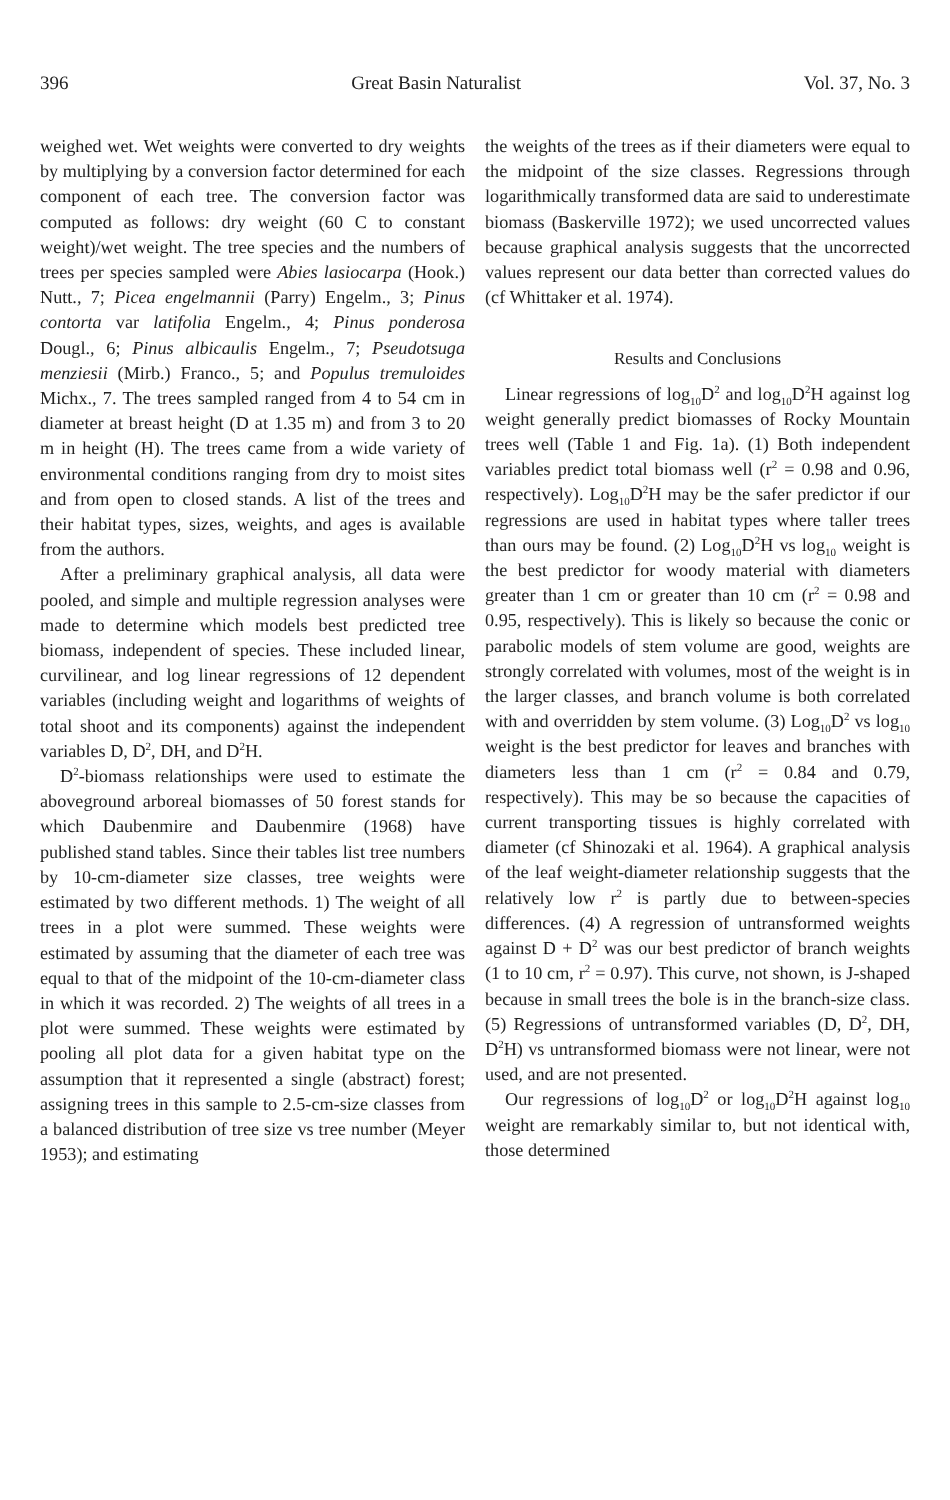396 Great Basin Naturalist Vol. 37, No. 3
weighed wet. Wet weights were converted to dry weights by multiplying by a conversion factor determined for each component of each tree. The conversion factor was computed as follows: dry weight (60 C to constant weight)/wet weight. The tree species and the numbers of trees per species sampled were Abies lasiocarpa (Hook.) Nutt., 7; Picea engelmannii (Parry) Engelm., 3; Pinus contorta var latifolia Engelm., 4; Pinus ponderosa Dougl., 6; Pinus albicaulis Engelm., 7; Pseudotsuga menziesii (Mirb.) Franco., 5; and Populus tremuloides Michx., 7. The trees sampled ranged from 4 to 54 cm in diameter at breast height (D at 1.35 m) and from 3 to 20 m in height (H). The trees came from a wide variety of environmental conditions ranging from dry to moist sites and from open to closed stands. A list of the trees and their habitat types, sizes, weights, and ages is available from the authors.
After a preliminary graphical analysis, all data were pooled, and simple and multiple regression analyses were made to determine which models best predicted tree biomass, independent of species. These included linear, curvilinear, and log linear regressions of 12 dependent variables (including weight and logarithms of weights of total shoot and its components) against the independent variables D, D<sup>2</sup>, DH, and D<sup>2</sup>H.
D<sup>2</sup>-biomass relationships were used to estimate the aboveground arboreal biomasses of 50 forest stands for which Daubenmire and Daubenmire (1968) have published stand tables. Since their tables list tree numbers by 10-cm-diameter size classes, tree weights were estimated by two different methods. 1) The weight of all trees in a plot were summed. These weights were estimated by assuming that the diameter of each tree was equal to that of the midpoint of the 10-cm-diameter class in which it was recorded. 2) The weights of all trees in a plot were summed. These weights were estimated by pooling all plot data for a given habitat type on the assumption that it represented a single (abstract) forest; assigning trees in this sample to 2.5-cm-size classes from a balanced distribution of tree size vs tree number (Meyer 1953); and estimating
the weights of the trees as if their diameters were equal to the midpoint of the size classes. Regressions through logarithmically transformed data are said to underestimate biomass (Baskerville 1972); we used uncorrected values because graphical analysis suggests that the uncorrected values represent our data better than corrected values do (cf Whittaker et al. 1974).
Results and Conclusions
Linear regressions of log<sub>10</sub>D<sup>2</sup> and log<sub>10</sub>D<sup>2</sup>H against log weight generally predict biomasses of Rocky Mountain trees well (Table 1 and Fig. 1a). (1) Both independent variables predict total biomass well (r<sup>2</sup> = 0.98 and 0.96, respectively). Log<sub>10</sub>D<sup>2</sup>H may be the safer predictor if our regressions are used in habitat types where taller trees than ours may be found. (2) Log<sub>10</sub>D<sup>2</sup>H vs log<sub>10</sub> weight is the best predictor for woody material with diameters greater than 1 cm or greater than 10 cm (r<sup>2</sup> = 0.98 and 0.95, respectively). This is likely so because the conic or parabolic models of stem volume are good, weights are strongly correlated with volumes, most of the weight is in the larger classes, and branch volume is both correlated with and overridden by stem volume. (3) Log<sub>10</sub>D<sup>2</sup> vs log<sub>10</sub> weight is the best predictor for leaves and branches with diameters less than 1 cm (r<sup>2</sup> = 0.84 and 0.79, respectively). This may be so because the capacities of current transporting tissues is highly correlated with diameter (cf Shinozaki et al. 1964). A graphical analysis of the leaf weight-diameter relationship suggests that the relatively low r<sup>2</sup> is partly due to between-species differences. (4) A regression of untransformed weights against D + D<sup>2</sup> was our best predictor of branch weights (1 to 10 cm, r<sup>2</sup> = 0.97). This curve, not shown, is J-shaped because in small trees the bole is in the branch-size class. (5) Regressions of untransformed variables (D, D<sup>2</sup>, DH, D<sup>2</sup>H) vs untransformed biomass were not linear, were not used, and are not presented.
Our regressions of log<sub>10</sub>D<sup>2</sup> or log<sub>10</sub>D<sup>2</sup>H against log<sub>10</sub> weight are remarkably similar to, but not identical with, those determined